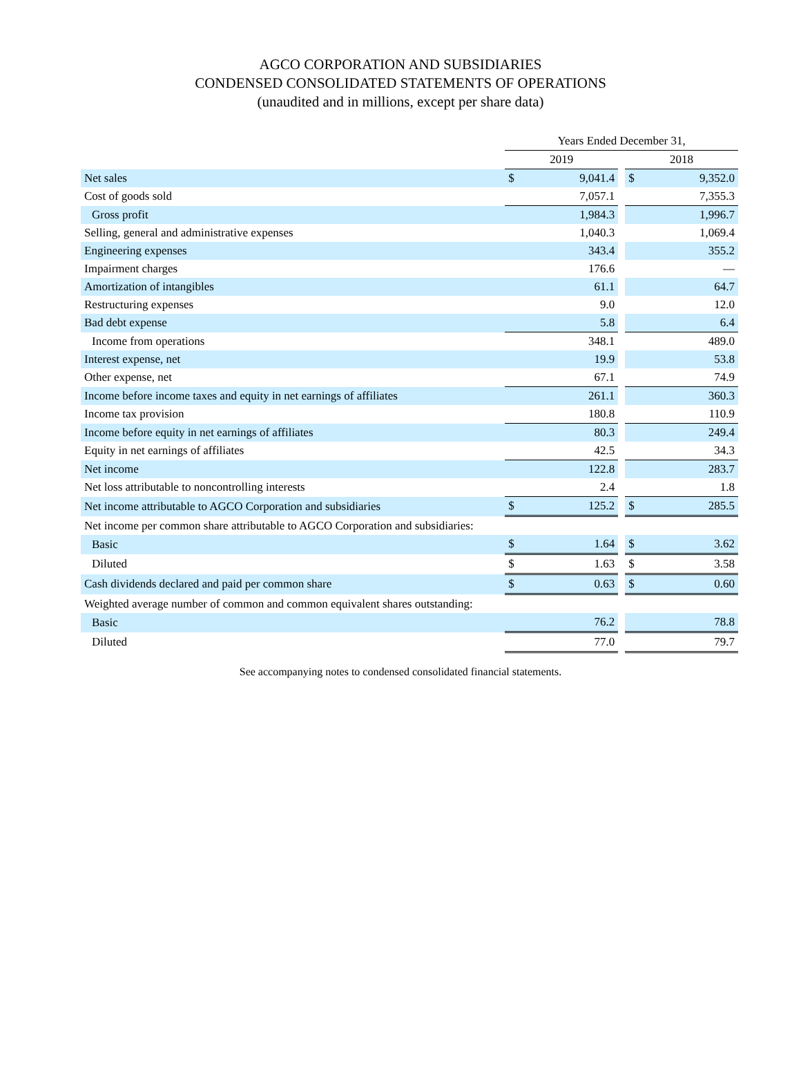AGCO CORPORATION AND SUBSIDIARIES
CONDENSED CONSOLIDATED STATEMENTS OF OPERATIONS
(unaudited and in millions, except per share data)
| | Years Ended December 31, | | | | |
| --- | --- | --- | --- | --- | --- |
| | 2019 | | | 2018 | |
| Net sales | $ | 9,041.4 | | $ | 9,352.0 |
| Cost of goods sold | | 7,057.1 | | | 7,355.3 |
| Gross profit | | 1,984.3 | | | 1,996.7 |
| Selling, general and administrative expenses | | 1,040.3 | | | 1,069.4 |
| Engineering expenses | | 343.4 | | | 355.2 |
| Impairment charges | | 176.6 | | | — |
| Amortization of intangibles | | 61.1 | | | 64.7 |
| Restructuring expenses | | 9.0 | | | 12.0 |
| Bad debt expense | | 5.8 | | | 6.4 |
| Income from operations | | 348.1 | | | 489.0 |
| Interest expense, net | | 19.9 | | | 53.8 |
| Other expense, net | | 67.1 | | | 74.9 |
| Income before income taxes and equity in net earnings of affiliates | | 261.1 | | | 360.3 |
| Income tax provision | | 180.8 | | | 110.9 |
| Income before equity in net earnings of affiliates | | 80.3 | | | 249.4 |
| Equity in net earnings of affiliates | | 42.5 | | | 34.3 |
| Net income | | 122.8 | | | 283.7 |
| Net loss attributable to noncontrolling interests | | 2.4 | | | 1.8 |
| Net income attributable to AGCO Corporation and subsidiaries | $ | 125.2 | | $ | 285.5 |
| Net income per common share attributable to AGCO Corporation and subsidiaries: | | | | | |
| Basic | $ | 1.64 | | $ | 3.62 |
| Diluted | $ | 1.63 | | $ | 3.58 |
| Cash dividends declared and paid per common share | $ | 0.63 | | $ | 0.60 |
| Weighted average number of common and common equivalent shares outstanding: | | | | | |
| Basic | | 76.2 | | | 78.8 |
| Diluted | | 77.0 | | | 79.7 |
See accompanying notes to condensed consolidated financial statements.